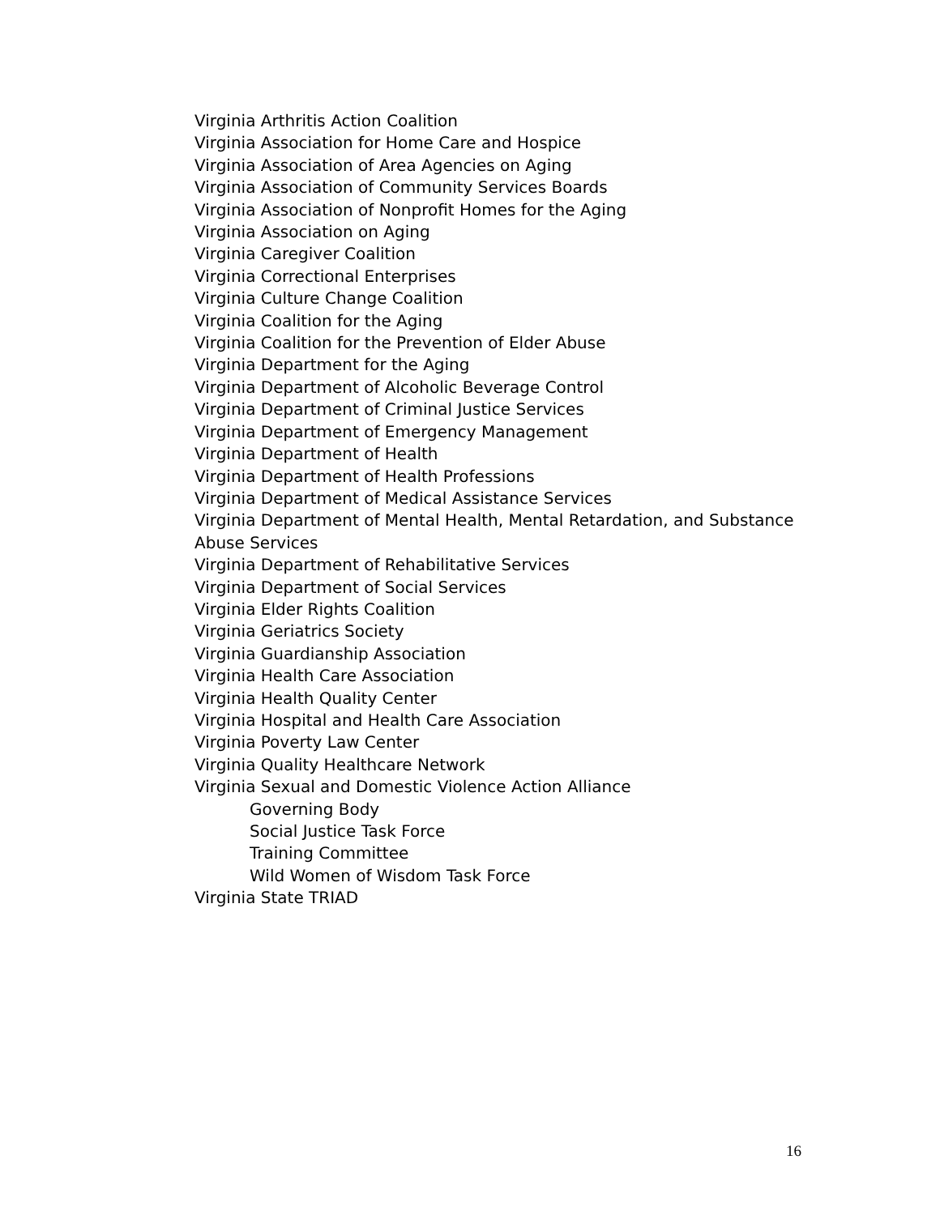Virginia Arthritis Action Coalition
Virginia Association for Home Care and Hospice
Virginia Association of Area Agencies on Aging
Virginia Association of Community Services Boards
Virginia Association of Nonprofit Homes for the Aging
Virginia Association on Aging
Virginia Caregiver Coalition
Virginia Correctional Enterprises
Virginia Culture Change Coalition
Virginia Coalition for the Aging
Virginia Coalition for the Prevention of Elder Abuse
Virginia Department for the Aging
Virginia Department of Alcoholic Beverage Control
Virginia Department of Criminal Justice Services
Virginia Department of Emergency Management
Virginia Department of Health
Virginia Department of Health Professions
Virginia Department of Medical Assistance Services
Virginia Department of Mental Health, Mental Retardation, and Substance Abuse Services
Virginia Department of Rehabilitative Services
Virginia Department of Social Services
Virginia Elder Rights Coalition
Virginia Geriatrics Society
Virginia Guardianship Association
Virginia Health Care Association
Virginia Health Quality Center
Virginia Hospital and Health Care Association
Virginia Poverty Law Center
Virginia Quality Healthcare Network
Virginia Sexual and Domestic Violence Action Alliance
Governing Body
Social Justice Task Force
Training Committee
Wild Women of Wisdom Task Force
Virginia State TRIAD
16